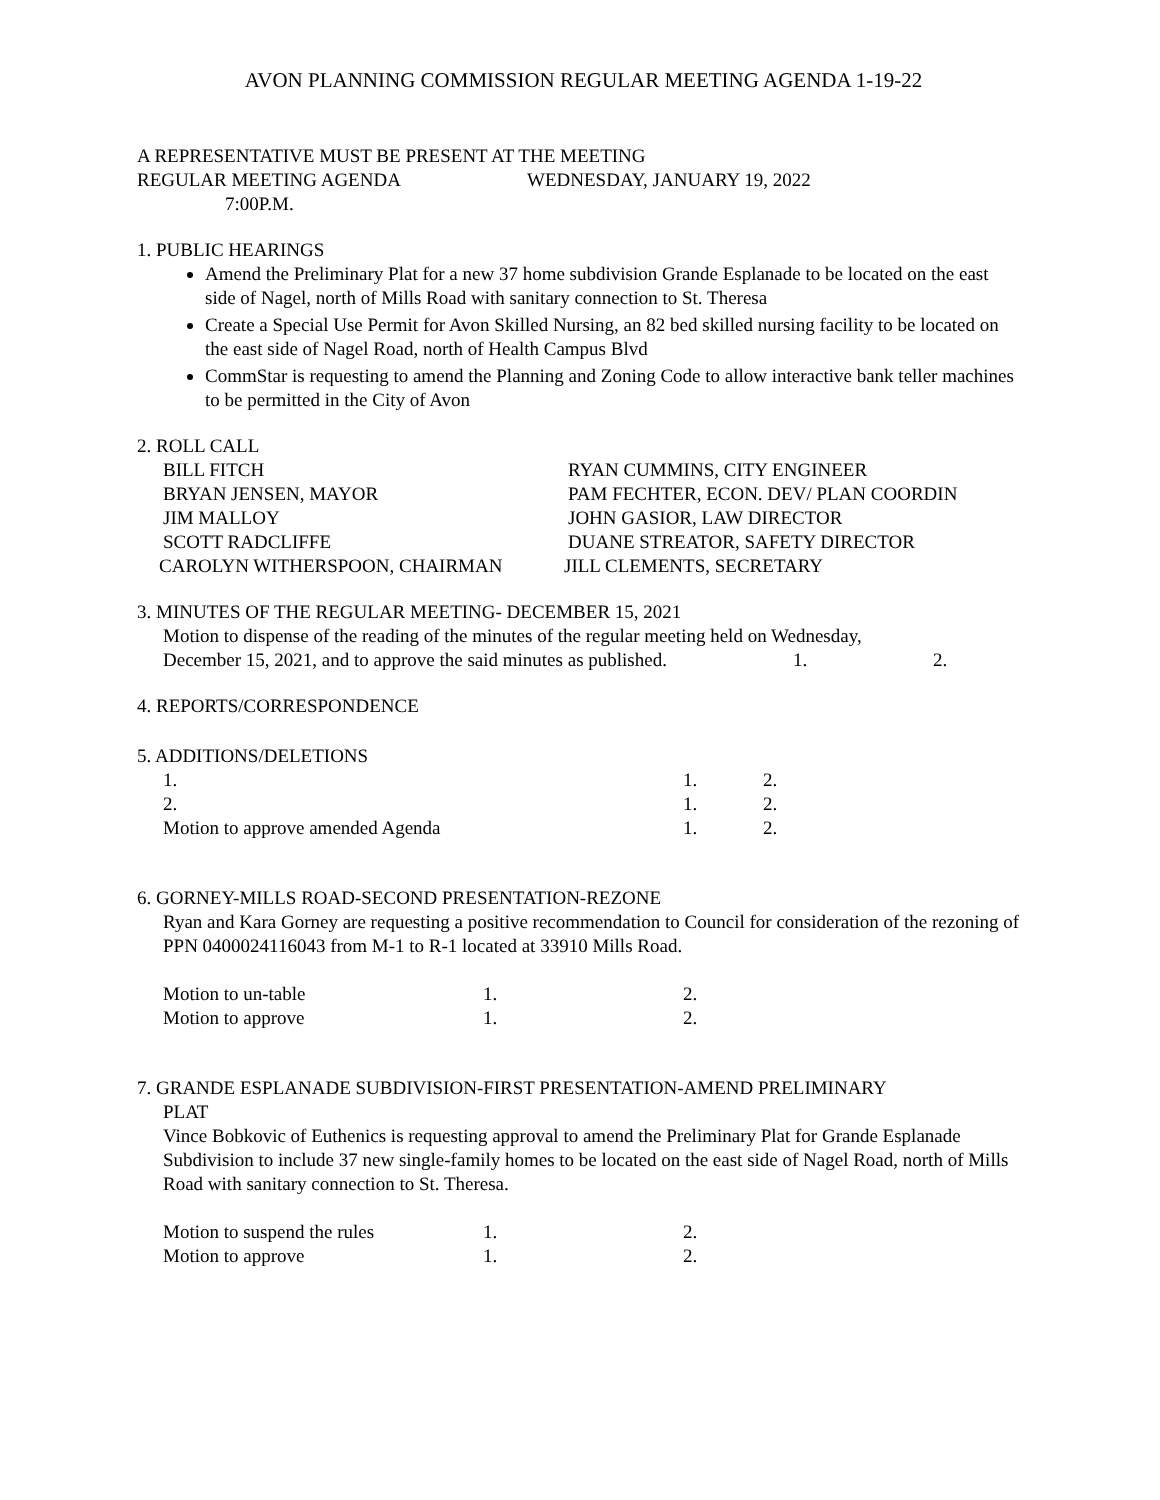AVON PLANNING COMMISSION REGULAR MEETING AGENDA 1-19-22
A REPRESENTATIVE MUST BE PRESENT AT THE MEETING
REGULAR MEETING AGENDA WEDNESDAY, JANUARY 19, 2022
7:00P.M.
1. PUBLIC HEARINGS
Amend the Preliminary Plat for a new 37 home subdivision Grande Esplanade to be located on the east side of Nagel, north of Mills Road with sanitary connection to St. Theresa
Create a Special Use Permit for Avon Skilled Nursing, an 82 bed skilled nursing facility to be located on the east side of Nagel Road, north of Health Campus Blvd
CommStar is requesting to amend the Planning and Zoning Code to allow interactive bank teller machines to be permitted in the City of Avon
2. ROLL CALL
BILL FITCH RYAN CUMMINS, CITY ENGINEER
BRYAN JENSEN, MAYOR PAM FECHTER, ECON. DEV/ PLAN COORDIN
JIM MALLOY JOHN GASIOR, LAW DIRECTOR
SCOTT RADCLIFFE DUANE STREATOR, SAFETY DIRECTOR
CAROLYN WITHERSPOON, CHAIRMAN JILL CLEMENTS, SECRETARY
3. MINUTES OF THE REGULAR MEETING- DECEMBER 15, 2021
Motion to dispense of the reading of the minutes of the regular meeting held on Wednesday,
December 15, 2021, and to approve the said minutes as published. 1. 2.
4. REPORTS/CORRESPONDENCE
5. ADDITIONS/DELETIONS
1. 1. 2.
2. 1. 2.
Motion to approve amended Agenda 1. 2.
6. GORNEY-MILLS ROAD-SECOND PRESENTATION-REZONE
Ryan and Kara Gorney are requesting a positive recommendation to Council for consideration of the rezoning of PPN 0400024116043 from M-1 to R-1 located at 33910 Mills Road.
Motion to un-table 1. 2.
Motion to approve 1. 2.
7. GRANDE ESPLANADE SUBDIVISION-FIRST PRESENTATION-AMEND PRELIMINARY
PLAT
Vince Bobkovic of Euthenics is requesting approval to amend the Preliminary Plat for Grande Esplanade Subdivision to include 37 new single-family homes to be located on the east side of Nagel Road, north of Mills Road with sanitary connection to St. Theresa.
Motion to suspend the rules 1. 2.
Motion to approve 1. 2.